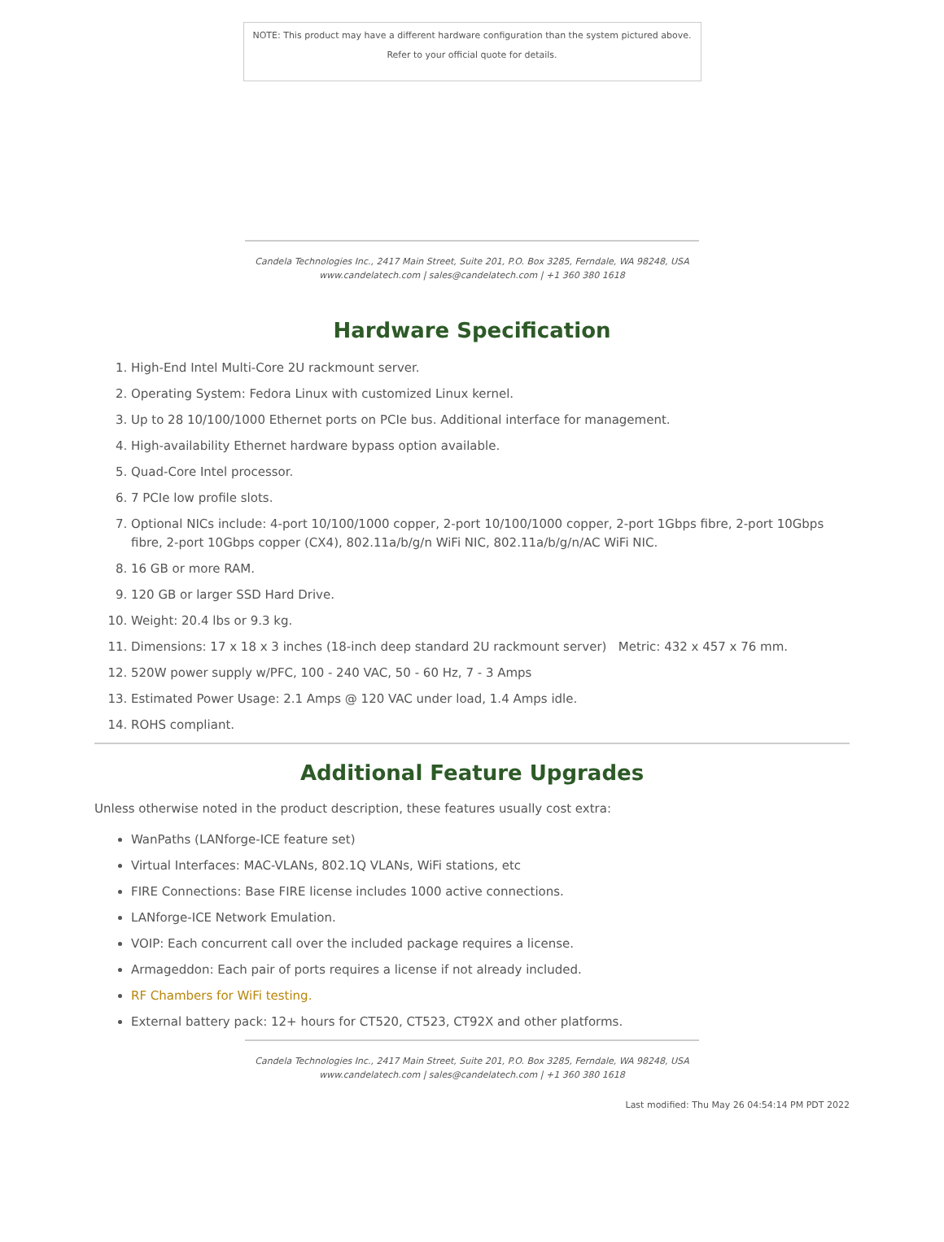NOTE: This product may have a different hardware configuration than the system pictured above.
Refer to your official quote for details.
Candela Technologies Inc., 2417 Main Street, Suite 201, P.O. Box 3285, Ferndale, WA 98248, USA
www.candelatech.com | sales@candelatech.com | +1 360 380 1618
Hardware Specification
1. High-End Intel Multi-Core 2U rackmount server.
2. Operating System: Fedora Linux with customized Linux kernel.
3. Up to 28 10/100/1000 Ethernet ports on PCIe bus. Additional interface for management.
4. High-availability Ethernet hardware bypass option available.
5. Quad-Core Intel processor.
6. 7 PCIe low profile slots.
7. Optional NICs include: 4-port 10/100/1000 copper, 2-port 10/100/1000 copper, 2-port 1Gbps fibre, 2-port 10Gbps fibre, 2-port 10Gbps copper (CX4), 802.11a/b/g/n WiFi NIC, 802.11a/b/g/n/AC WiFi NIC.
8. 16 GB or more RAM.
9. 120 GB or larger SSD Hard Drive.
10. Weight: 20.4 lbs or 9.3 kg.
11. Dimensions: 17 x 18 x 3 inches (18-inch deep standard 2U rackmount server) Metric: 432 x 457 x 76 mm.
12. 520W power supply w/PFC, 100 - 240 VAC, 50 - 60 Hz, 7 - 3 Amps
13. Estimated Power Usage: 2.1 Amps @ 120 VAC under load, 1.4 Amps idle.
14. ROHS compliant.
Additional Feature Upgrades
Unless otherwise noted in the product description, these features usually cost extra:
WanPaths (LANforge-ICE feature set)
Virtual Interfaces: MAC-VLANs, 802.1Q VLANs, WiFi stations, etc
FIRE Connections: Base FIRE license includes 1000 active connections.
LANforge-ICE Network Emulation.
VOIP: Each concurrent call over the included package requires a license.
Armageddon: Each pair of ports requires a license if not already included.
RF Chambers for WiFi testing.
External battery pack: 12+ hours for CT520, CT523, CT92X and other platforms.
Candela Technologies Inc., 2417 Main Street, Suite 201, P.O. Box 3285, Ferndale, WA 98248, USA
www.candelatech.com | sales@candelatech.com | +1 360 380 1618
Last modified: Thu May 26 04:54:14 PM PDT 2022